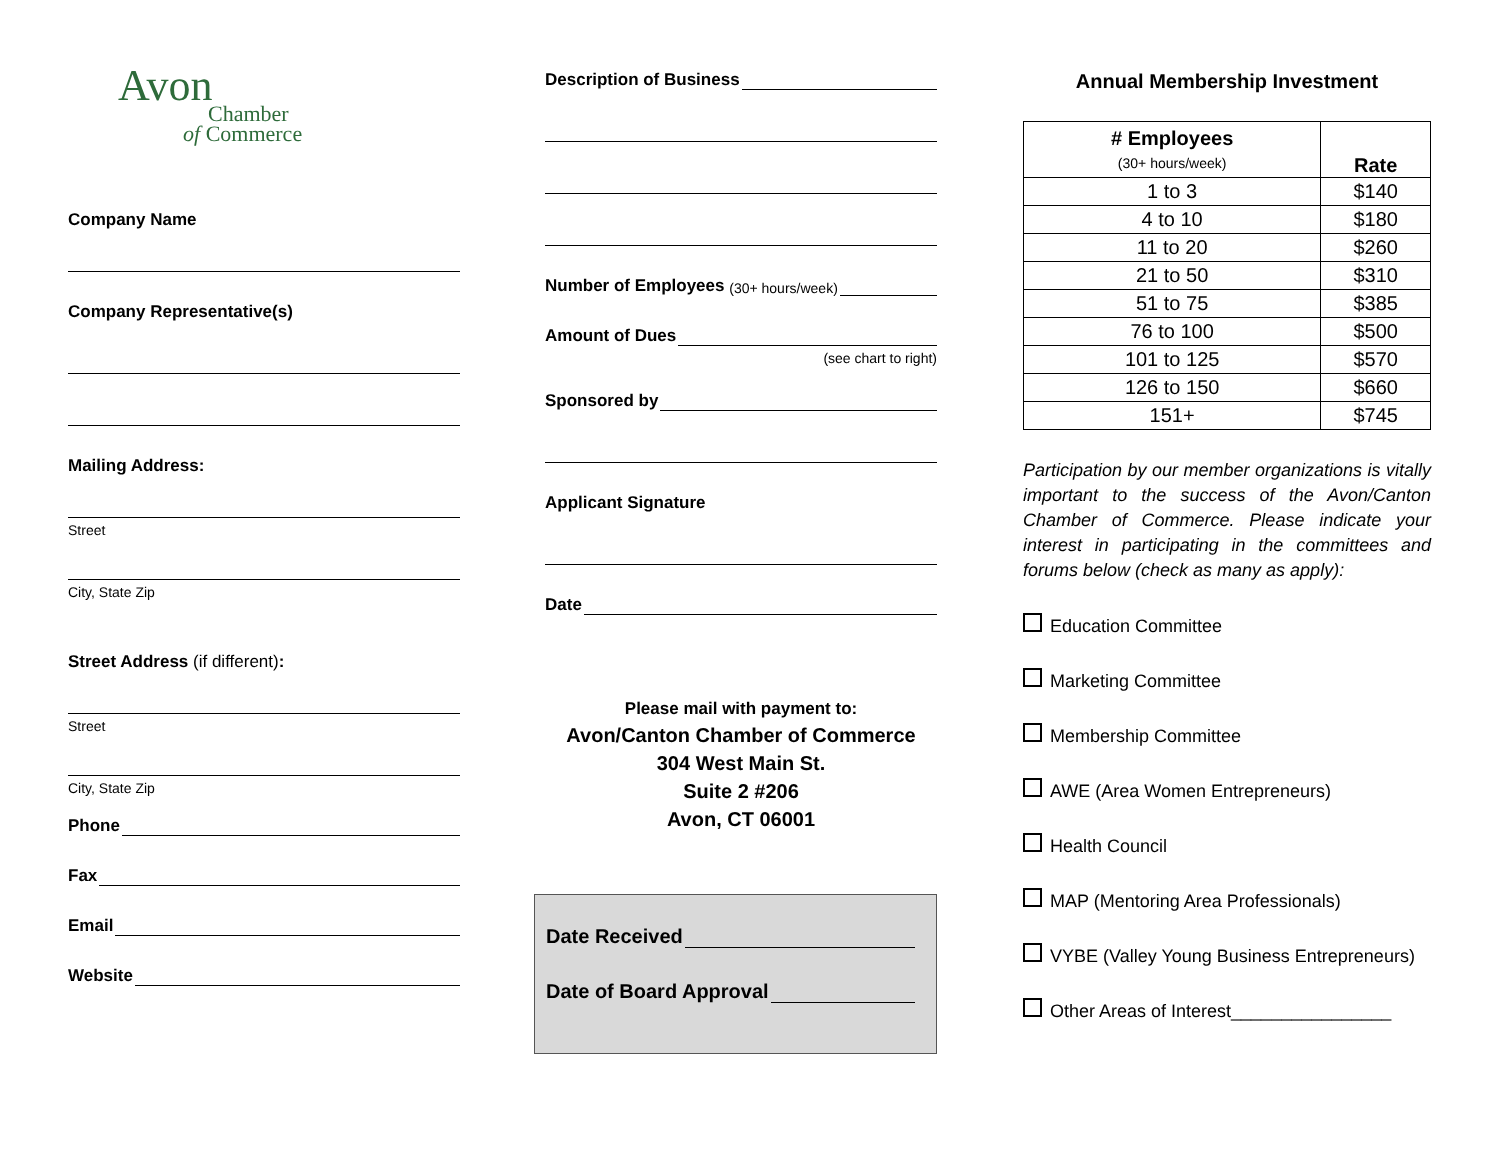Avon
Chamber
of Commerce
Company Name
Company Representative(s)
Mailing Address:
Street
City, State Zip
Street Address (if different):
Street
City, State Zip
Phone
Fax
Email
Website
Description of Business
Number of Employees (30+ hours/week)
Amount of Dues
(see chart to right)
Sponsored by
Applicant Signature
Date
Please mail with payment to:
Avon/Canton Chamber of Commerce
304 West Main St.
Suite 2 #206
Avon, CT 06001
Date Received
Date of Board Approval
Annual Membership Investment
| # Employees (30+ hours/week) | Rate |
| --- | --- |
| 1 to 3 | $140 |
| 4 to 10 | $180 |
| 11 to 20 | $260 |
| 21 to 50 | $310 |
| 51 to 75 | $385 |
| 76 to 100 | $500 |
| 101 to 125 | $570 |
| 126 to 150 | $660 |
| 151+ | $745 |
Participation by our member organizations is vitally important to the success of the Avon/Canton Chamber of Commerce. Please indicate your interest in participating in the committees and forums below (check as many as apply):
Education Committee
Marketing Committee
Membership Committee
AWE (Area Women Entrepreneurs)
Health Council
MAP (Mentoring Area Professionals)
VYBE (Valley Young Business Entrepreneurs)
Other Areas of Interest________________